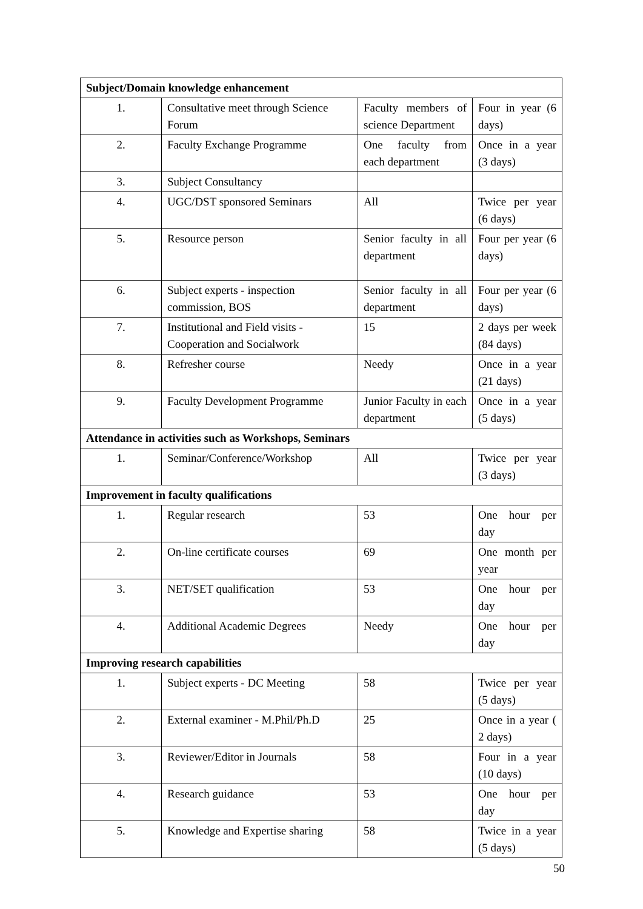| Subject/Domain knowledge enhancement | | | |
| 1. | Consultative meet through Science Forum | Faculty members of science Department | Four in year (6 days) |
| 2. | Faculty Exchange Programme | One faculty from each department | Once in a year (3 days) |
| 3. | Subject Consultancy | | |
| 4. | UGC/DST sponsored Seminars | All | Twice per year (6 days) |
| 5. | Resource person | Senior faculty in all department | Four per year (6 days) |
| 6. | Subject experts - inspection commission, BOS | Senior faculty in all department | Four per year (6 days) |
| 7. | Institutional and Field visits - Cooperation and Socialwork | 15 | 2 days per week (84 days) |
| 8. | Refresher course | Needy | Once in a year (21 days) |
| 9. | Faculty Development Programme | Junior Faculty in each department | Once in a year (5 days) |
| Attendance in activities such as Workshops, Seminars | | | |
| 1. | Seminar/Conference/Workshop | All | Twice per year (3 days) |
| Improvement in faculty qualifications | | | |
| 1. | Regular research | 53 | One hour per day |
| 2. | On-line certificate courses | 69 | One month per year |
| 3. | NET/SET qualification | 53 | One hour per day |
| 4. | Additional Academic Degrees | Needy | One hour per day |
| Improving research capabilities | | | |
| 1. | Subject experts - DC Meeting | 58 | Twice per year (5 days) |
| 2. | External examiner - M.Phil/Ph.D | 25 | Once in a year ( 2 days) |
| 3. | Reviewer/Editor in Journals | 58 | Four in a year (10 days) |
| 4. | Research guidance | 53 | One hour per day |
| 5. | Knowledge and Expertise sharing | 58 | Twice in a year (5 days) |
50